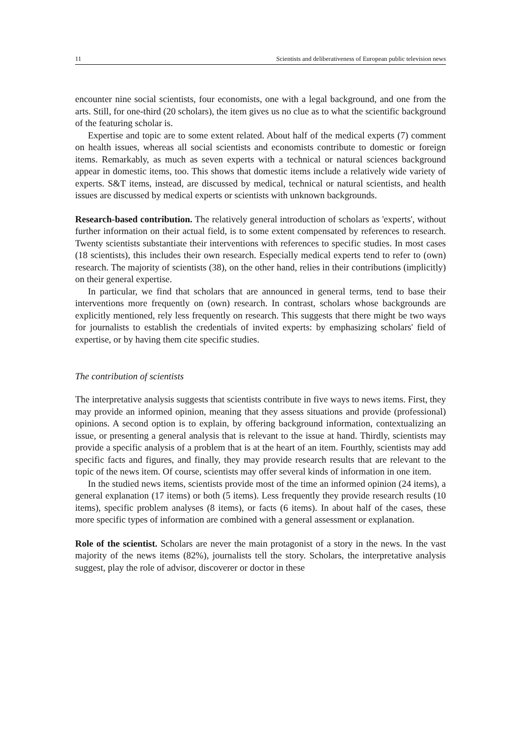11 Scientists and deliberativeness of European public television news
encounter nine social scientists, four economists, one with a legal background, and one from the arts. Still, for one-third (20 scholars), the item gives us no clue as to what the scientific background of the featuring scholar is.
Expertise and topic are to some extent related. About half of the medical experts (7) comment on health issues, whereas all social scientists and economists contribute to domestic or foreign items. Remarkably, as much as seven experts with a technical or natural sciences background appear in domestic items, too. This shows that domestic items include a relatively wide variety of experts. S&T items, instead, are discussed by medical, technical or natural scientists, and health issues are discussed by medical experts or scientists with unknown backgrounds.
Research-based contribution. The relatively general introduction of scholars as 'experts', without further information on their actual field, is to some extent compensated by references to research. Twenty scientists substantiate their interventions with references to specific studies. In most cases (18 scientists), this includes their own research. Especially medical experts tend to refer to (own) research. The majority of scientists (38), on the other hand, relies in their contributions (implicitly) on their general expertise.
In particular, we find that scholars that are announced in general terms, tend to base their interventions more frequently on (own) research. In contrast, scholars whose backgrounds are explicitly mentioned, rely less frequently on research. This suggests that there might be two ways for journalists to establish the credentials of invited experts: by emphasizing scholars' field of expertise, or by having them cite specific studies.
The contribution of scientists
The interpretative analysis suggests that scientists contribute in five ways to news items. First, they may provide an informed opinion, meaning that they assess situations and provide (professional) opinions. A second option is to explain, by offering background information, contextualizing an issue, or presenting a general analysis that is relevant to the issue at hand. Thirdly, scientists may provide a specific analysis of a problem that is at the heart of an item. Fourthly, scientists may add specific facts and figures, and finally, they may provide research results that are relevant to the topic of the news item. Of course, scientists may offer several kinds of information in one item.
In the studied news items, scientists provide most of the time an informed opinion (24 items), a general explanation (17 items) or both (5 items). Less frequently they provide research results (10 items), specific problem analyses (8 items), or facts (6 items). In about half of the cases, these more specific types of information are combined with a general assessment or explanation.
Role of the scientist. Scholars are never the main protagonist of a story in the news. In the vast majority of the news items (82%), journalists tell the story. Scholars, the interpretative analysis suggest, play the role of advisor, discoverer or doctor in these